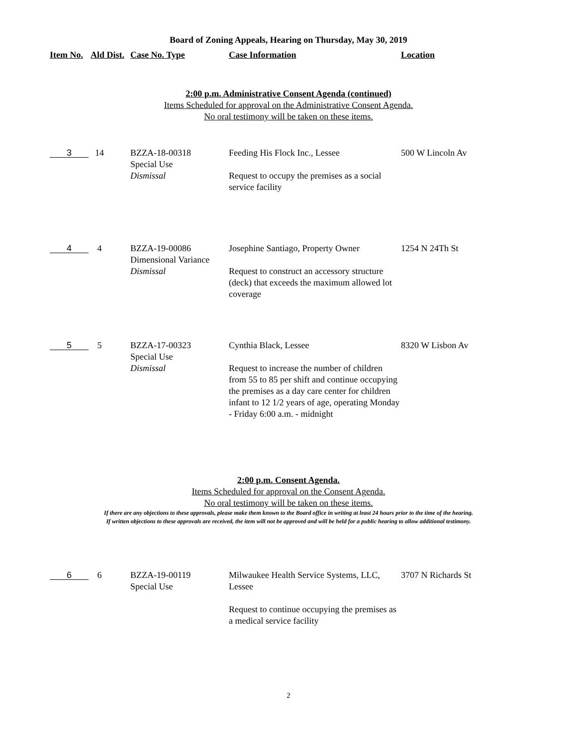Board of Zoning Appeals, Hearing on Thursday, May 30, 2019
| Item No. | Ald Dist. | Case No. Type | Case Information | Location |
| --- | --- | --- | --- | --- |
2:00 p.m. Administrative Consent Agenda (continued)
Items Scheduled for approval on the Administrative Consent Agenda.
No oral testimony will be taken on these items.
| 3 | 14 | BZZA-18-00318 Special Use Dismissal | Feeding His Flock Inc., Lessee Request to occupy the premises as a social service facility | 500 W Lincoln Av |
| 4 | 4 | BZZA-19-00086 Dimensional Variance Dismissal | Josephine Santiago, Property Owner Request to construct an accessory structure (deck) that exceeds the maximum allowed lot coverage | 1254 N 24Th St |
| 5 | 5 | BZZA-17-00323 Special Use Dismissal | Cynthia Black, Lessee Request to increase the number of children from 55 to 85 per shift and continue occupying the premises as a day care center for children infant to 12 1/2 years of age, operating Monday - Friday 6:00 a.m. - midnight | 8320 W Lisbon Av |
2:00 p.m. Consent Agenda.
Items Scheduled for approval on the Consent Agenda.
No oral testimony will be taken on these items.
If there are any objections to these approvals, please make them known to the Board office in writing at least 24 hours prior to the time of the hearing.
If written objections to these approvals are received, the item will not be approved and will be held for a public hearing to allow additional testimony.
| 6 | 6 | BZZA-19-00119 Special Use | Milwaukee Health Service Systems, LLC, Lessee Request to continue occupying the premises as a medical service facility | 3707 N Richards St |
2